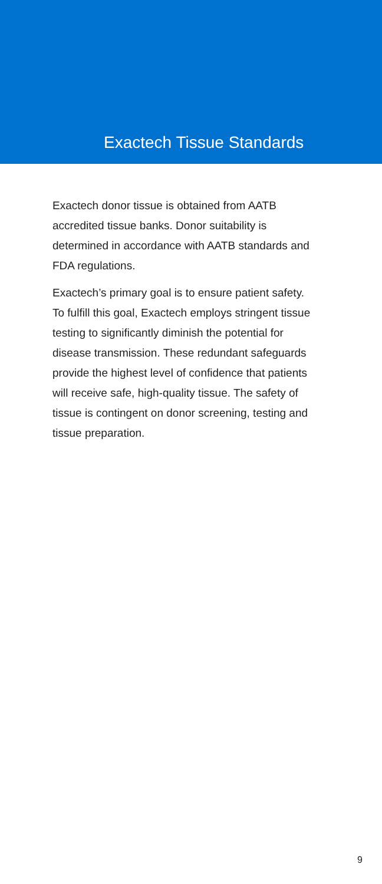Exactech Tissue Standards
Exactech donor tissue is obtained from AATB accredited tissue banks. Donor suitability is determined in accordance with AATB standards and FDA regulations.
Exactech’s primary goal is to ensure patient safety. To fulfill this goal, Exactech employs stringent tissue testing to significantly diminish the potential for disease transmission. These redundant safeguards provide the highest level of confidence that patients will receive safe, high-quality tissue. The safety of tissue is contingent on donor screening, testing and tissue preparation.
9